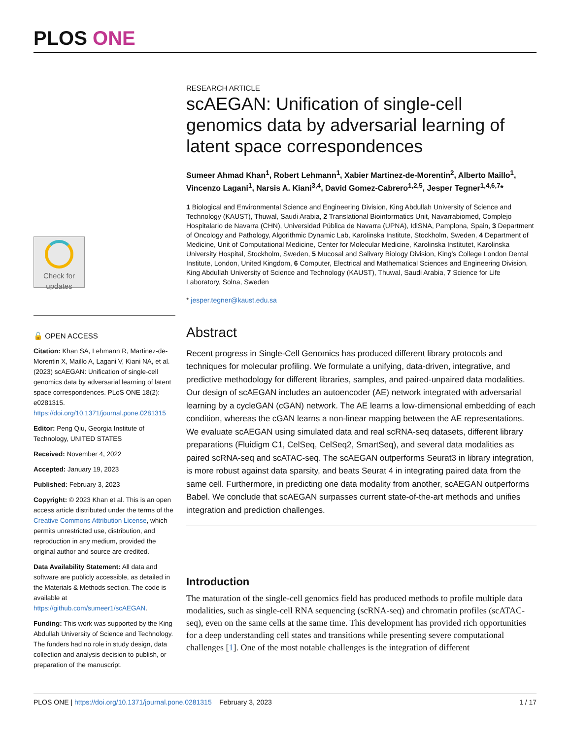PLOS ONE
Check for updates
🔓 OPEN ACCESS
Citation: Khan SA, Lehmann R, Martinez-de-Morentin X, Maillo A, Lagani V, Kiani NA, et al. (2023) scAEGAN: Unification of single-cell genomics data by adversarial learning of latent space correspondences. PLoS ONE 18(2): e0281315. https://doi.org/10.1371/journal.pone.0281315
Editor: Peng Qiu, Georgia Institute of Technology, UNITED STATES
Received: November 4, 2022
Accepted: January 19, 2023
Published: February 3, 2023
Copyright: © 2023 Khan et al. This is an open access article distributed under the terms of the Creative Commons Attribution License, which permits unrestricted use, distribution, and reproduction in any medium, provided the original author and source are credited.
Data Availability Statement: All data and software are publicly accessible, as detailed in the Materials & Methods section. The code is available at https://github.com/sumeer1/scAEGAN.
Funding: This work was supported by the King Abdullah University of Science and Technology. The funders had no role in study design, data collection and analysis decision to publish, or preparation of the manuscript.
RESEARCH ARTICLE
scAEGAN: Unification of single-cell genomics data by adversarial learning of latent space correspondences
Sumeer Ahmad Khan<sup>1</sup>, Robert Lehmann<sup>1</sup>, Xabier Martinez-de-Morentin<sup>2</sup>, Alberto Maillo<sup>1</sup>, Vincenzo Lagani<sup>1</sup>, Narsis A. Kiani<sup>3,4</sup>, David Gomez-Cabrero<sup>1,2,5</sup>, Jesper Tegner<sup>1,4,6,7</sup>*
1 Biological and Environmental Science and Engineering Division, King Abdullah University of Science and Technology (KAUST), Thuwal, Saudi Arabia, 2 Translational Bioinformatics Unit, Navarrabiomed, Complejo Hospitalario de Navarra (CHN), Universidad Pública de Navarra (UPNA), IdiSNA, Pamplona, Spain, 3 Department of Oncology and Pathology, Algorithmic Dynamic Lab, Karolinska Institute, Stockholm, Sweden, 4 Department of Medicine, Unit of Computational Medicine, Center for Molecular Medicine, Karolinska Institutet, Karolinska University Hospital, Stockholm, Sweden, 5 Mucosal and Salivary Biology Division, King’s College London Dental Institute, London, United Kingdom, 6 Computer, Electrical and Mathematical Sciences and Engineering Division, King Abdullah University of Science and Technology (KAUST), Thuwal, Saudi Arabia, 7 Science for Life Laboratory, Solna, Sweden
* jesper.tegner@kaust.edu.sa
Abstract
Recent progress in Single-Cell Genomics has produced different library protocols and techniques for molecular profiling. We formulate a unifying, data-driven, integrative, and predictive methodology for different libraries, samples, and paired-unpaired data modalities. Our design of scAEGAN includes an autoencoder (AE) network integrated with adversarial learning by a cycleGAN (cGAN) network. The AE learns a low-dimensional embedding of each condition, whereas the cGAN learns a non-linear mapping between the AE representations. We evaluate scAEGAN using simulated data and real scRNA-seq datasets, different library preparations (Fluidigm C1, CelSeq, CelSeq2, SmartSeq), and several data modalities as paired scRNA-seq and scATAC-seq. The scAEGAN outperforms Seurat3 in library integration, is more robust against data sparsity, and beats Seurat 4 in integrating paired data from the same cell. Furthermore, in predicting one data modality from another, scAEGAN outperforms Babel. We conclude that scAEGAN surpasses current state-of-the-art methods and unifies integration and prediction challenges.
Introduction
The maturation of the single-cell genomics field has produced methods to profile multiple data modalities, such as single-cell RNA sequencing (scRNA-seq) and chromatin profiles (scATAC-seq), even on the same cells at the same time. This development has provided rich opportunities for a deep understanding cell states and transitions while presenting severe computational challenges [1]. One of the most notable challenges is the integration of different
PLOS ONE | https://doi.org/10.1371/journal.pone.0281315 February 3, 2023 1 / 17